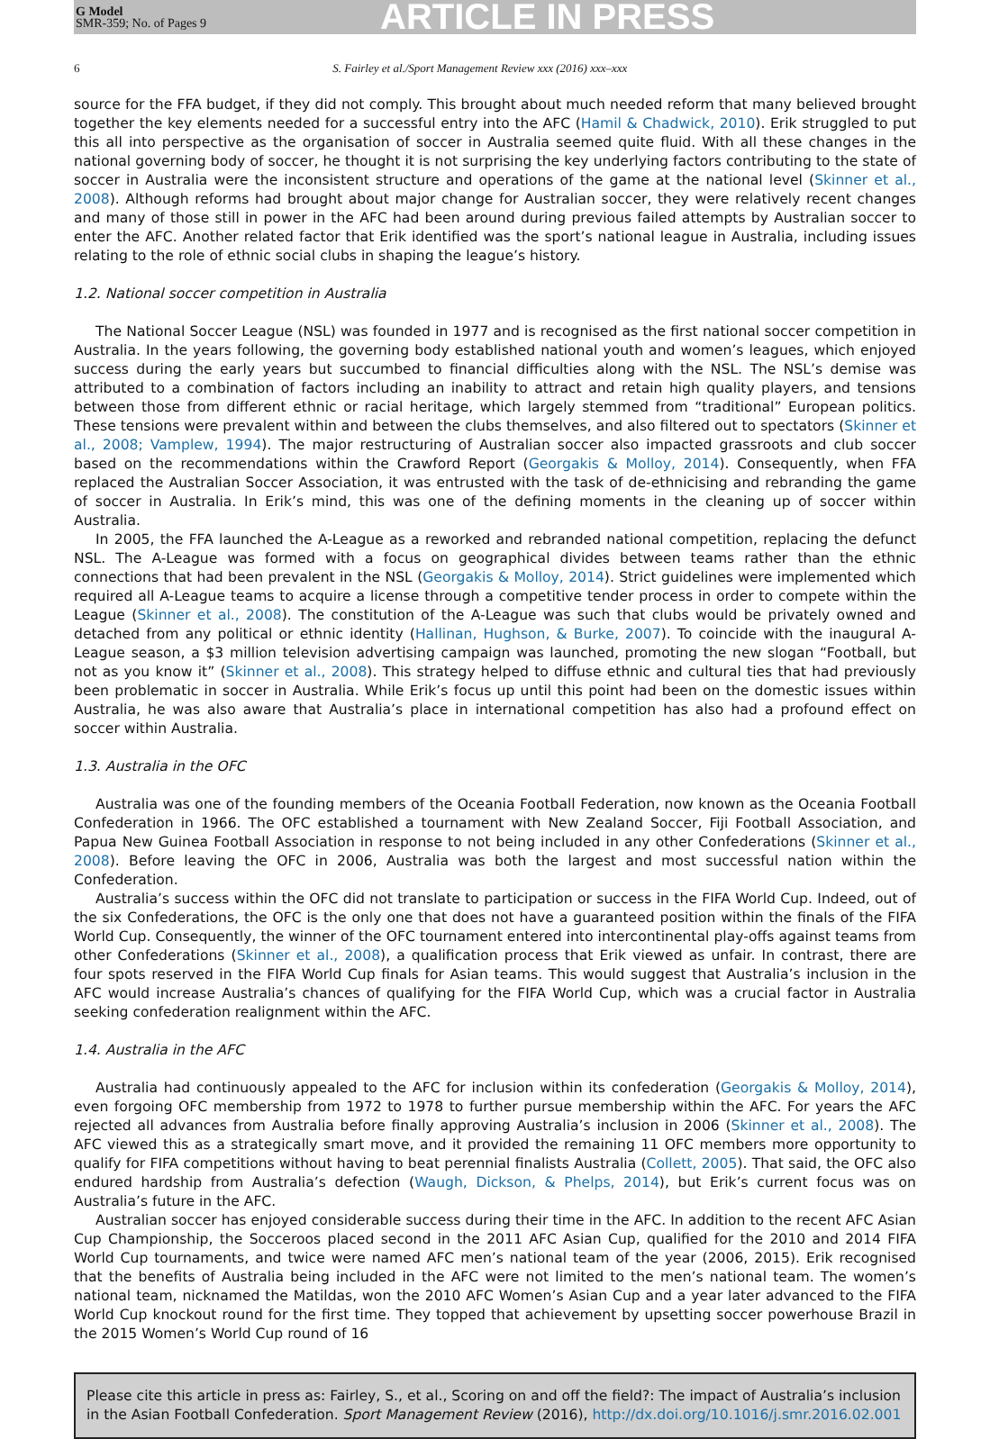G Model
SMR-359; No. of Pages 9
ARTICLE IN PRESS
6 S. Fairley et al./Sport Management Review xxx (2016) xxx–xxx
source for the FFA budget, if they did not comply. This brought about much needed reform that many believed brought together the key elements needed for a successful entry into the AFC (Hamil & Chadwick, 2010). Erik struggled to put this all into perspective as the organisation of soccer in Australia seemed quite fluid. With all these changes in the national governing body of soccer, he thought it is not surprising the key underlying factors contributing to the state of soccer in Australia were the inconsistent structure and operations of the game at the national level (Skinner et al., 2008). Although reforms had brought about major change for Australian soccer, they were relatively recent changes and many of those still in power in the AFC had been around during previous failed attempts by Australian soccer to enter the AFC. Another related factor that Erik identified was the sport’s national league in Australia, including issues relating to the role of ethnic social clubs in shaping the league’s history.
1.2. National soccer competition in Australia
The National Soccer League (NSL) was founded in 1977 and is recognised as the first national soccer competition in Australia. In the years following, the governing body established national youth and women’s leagues, which enjoyed success during the early years but succumbed to financial difficulties along with the NSL. The NSL’s demise was attributed to a combination of factors including an inability to attract and retain high quality players, and tensions between those from different ethnic or racial heritage, which largely stemmed from “traditional” European politics. These tensions were prevalent within and between the clubs themselves, and also filtered out to spectators (Skinner et al., 2008; Vamplew, 1994). The major restructuring of Australian soccer also impacted grassroots and club soccer based on the recommendations within the Crawford Report (Georgakis & Molloy, 2014). Consequently, when FFA replaced the Australian Soccer Association, it was entrusted with the task of de-ethnicising and rebranding the game of soccer in Australia. In Erik’s mind, this was one of the defining moments in the cleaning up of soccer within Australia.
In 2005, the FFA launched the A-League as a reworked and rebranded national competition, replacing the defunct NSL. The A-League was formed with a focus on geographical divides between teams rather than the ethnic connections that had been prevalent in the NSL (Georgakis & Molloy, 2014). Strict guidelines were implemented which required all A-League teams to acquire a license through a competitive tender process in order to compete within the League (Skinner et al., 2008). The constitution of the A-League was such that clubs would be privately owned and detached from any political or ethnic identity (Hallinan, Hughson, & Burke, 2007). To coincide with the inaugural A-League season, a $3 million television advertising campaign was launched, promoting the new slogan “Football, but not as you know it” (Skinner et al., 2008). This strategy helped to diffuse ethnic and cultural ties that had previously been problematic in soccer in Australia. While Erik’s focus up until this point had been on the domestic issues within Australia, he was also aware that Australia’s place in international competition has also had a profound effect on soccer within Australia.
1.3. Australia in the OFC
Australia was one of the founding members of the Oceania Football Federation, now known as the Oceania Football Confederation in 1966. The OFC established a tournament with New Zealand Soccer, Fiji Football Association, and Papua New Guinea Football Association in response to not being included in any other Confederations (Skinner et al., 2008). Before leaving the OFC in 2006, Australia was both the largest and most successful nation within the Confederation.
Australia’s success within the OFC did not translate to participation or success in the FIFA World Cup. Indeed, out of the six Confederations, the OFC is the only one that does not have a guaranteed position within the finals of the FIFA World Cup. Consequently, the winner of the OFC tournament entered into intercontinental play-offs against teams from other Confederations (Skinner et al., 2008), a qualification process that Erik viewed as unfair. In contrast, there are four spots reserved in the FIFA World Cup finals for Asian teams. This would suggest that Australia’s inclusion in the AFC would increase Australia’s chances of qualifying for the FIFA World Cup, which was a crucial factor in Australia seeking confederation realignment within the AFC.
1.4. Australia in the AFC
Australia had continuously appealed to the AFC for inclusion within its confederation (Georgakis & Molloy, 2014), even forgoing OFC membership from 1972 to 1978 to further pursue membership within the AFC. For years the AFC rejected all advances from Australia before finally approving Australia’s inclusion in 2006 (Skinner et al., 2008). The AFC viewed this as a strategically smart move, and it provided the remaining 11 OFC members more opportunity to qualify for FIFA competitions without having to beat perennial finalists Australia (Collett, 2005). That said, the OFC also endured hardship from Australia’s defection (Waugh, Dickson, & Phelps, 2014), but Erik’s current focus was on Australia’s future in the AFC.
Australian soccer has enjoyed considerable success during their time in the AFC. In addition to the recent AFC Asian Cup Championship, the Socceroos placed second in the 2011 AFC Asian Cup, qualified for the 2010 and 2014 FIFA World Cup tournaments, and twice were named AFC men’s national team of the year (2006, 2015). Erik recognised that the benefits of Australia being included in the AFC were not limited to the men’s national team. The women’s national team, nicknamed the Matildas, won the 2010 AFC Women’s Asian Cup and a year later advanced to the FIFA World Cup knockout round for the first time. They topped that achievement by upsetting soccer powerhouse Brazil in the 2015 Women’s World Cup round of 16
Please cite this article in press as: Fairley, S., et al., Scoring on and off the field?: The impact of Australia’s inclusion in the Asian Football Confederation. Sport Management Review (2016), http://dx.doi.org/10.1016/j.smr.2016.02.001